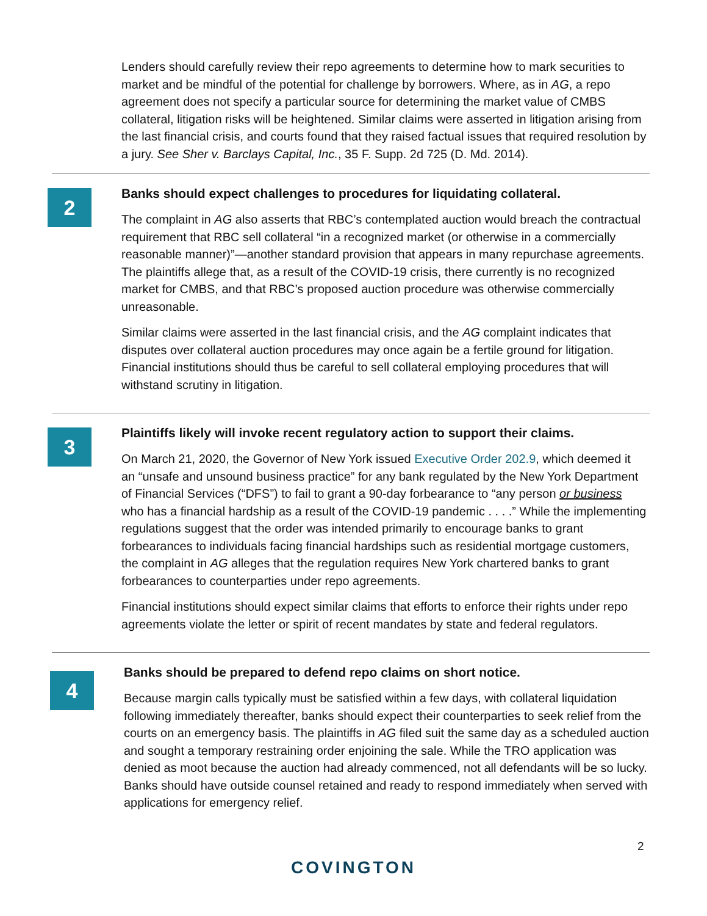Lenders should carefully review their repo agreements to determine how to mark securities to market and be mindful of the potential for challenge by borrowers. Where, as in AG, a repo agreement does not specify a particular source for determining the market value of CMBS collateral, litigation risks will be heightened. Similar claims were asserted in litigation arising from the last financial crisis, and courts found that they raised factual issues that required resolution by a jury. See Sher v. Barclays Capital, Inc., 35 F. Supp. 2d 725 (D. Md. 2014).
2
Banks should expect challenges to procedures for liquidating collateral.
The complaint in AG also asserts that RBC’s contemplated auction would breach the contractual requirement that RBC sell collateral “in a recognized market (or otherwise in a commercially reasonable manner)”—another standard provision that appears in many repurchase agreements. The plaintiffs allege that, as a result of the COVID-19 crisis, there currently is no recognized market for CMBS, and that RBC’s proposed auction procedure was otherwise commercially unreasonable.
Similar claims were asserted in the last financial crisis, and the AG complaint indicates that disputes over collateral auction procedures may once again be a fertile ground for litigation. Financial institutions should thus be careful to sell collateral employing procedures that will withstand scrutiny in litigation.
3
Plaintiffs likely will invoke recent regulatory action to support their claims.
On March 21, 2020, the Governor of New York issued Executive Order 202.9, which deemed it an “unsafe and unsound business practice” for any bank regulated by the New York Department of Financial Services (“DFS”) to fail to grant a 90-day forbearance to “any person or business who has a financial hardship as a result of the COVID-19 pandemic . . . .” While the implementing regulations suggest that the order was intended primarily to encourage banks to grant forbearances to individuals facing financial hardships such as residential mortgage customers, the complaint in AG alleges that the regulation requires New York chartered banks to grant forbearances to counterparties under repo agreements.
Financial institutions should expect similar claims that efforts to enforce their rights under repo agreements violate the letter or spirit of recent mandates by state and federal regulators.
4
Banks should be prepared to defend repo claims on short notice.
Because margin calls typically must be satisfied within a few days, with collateral liquidation following immediately thereafter, banks should expect their counterparties to seek relief from the courts on an emergency basis. The plaintiffs in AG filed suit the same day as a scheduled auction and sought a temporary restraining order enjoining the sale. While the TRO application was denied as moot because the auction had already commenced, not all defendants will be so lucky. Banks should have outside counsel retained and ready to respond immediately when served with applications for emergency relief.
2
COVINGTON